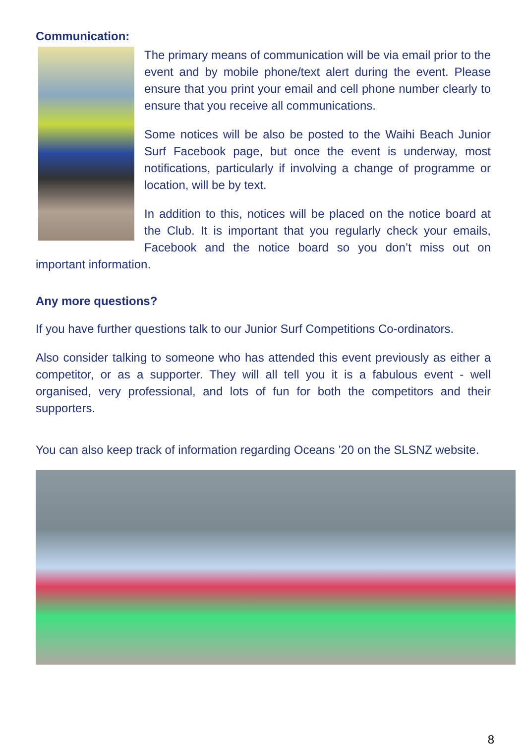Communication:
The primary means of communication will be via email prior to the event and by mobile phone/text alert during the event. Please ensure that you print your email and cell phone number clearly to ensure that you receive all communications.
Some notices will be also be posted to the Waihi Beach Junior Surf Facebook page, but once the event is underway, most notifications, particularly if involving a change of programme or location, will be by text.
In addition to this, notices will be placed on the notice board at the Club. It is important that you regularly check your emails, Facebook and the notice board so you don’t miss out on important information.
Any more questions?
If you have further questions talk to our Junior Surf Competitions Co-ordinators.
Also consider talking to someone who has attended this event previously as either a competitor, or as a supporter. They will all tell you it is a fabulous event - well organised, very professional, and lots of fun for both the competitors and their supporters.
You can also keep track of information regarding Oceans ’20 on the SLSNZ website.
8